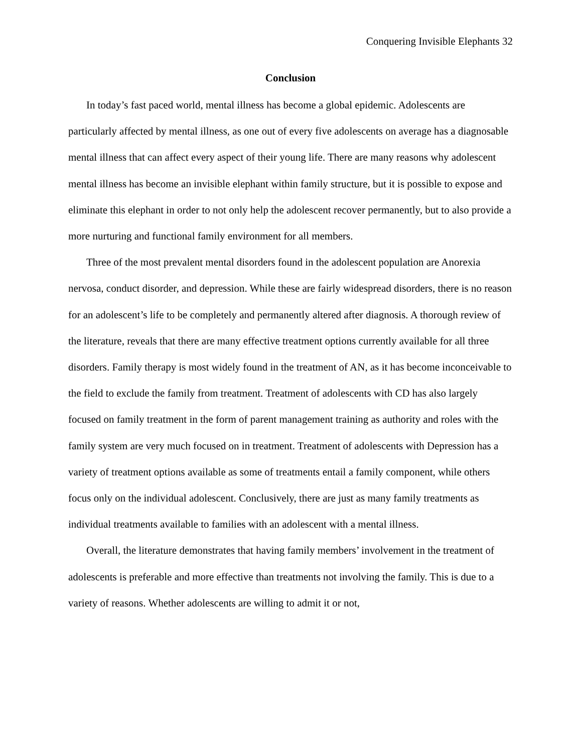Conquering Invisible Elephants 32
Conclusion
In today’s fast paced world, mental illness has become a global epidemic. Adolescents are particularly affected by mental illness, as one out of every five adolescents on average has a diagnosable mental illness that can affect every aspect of their young life. There are many reasons why adolescent mental illness has become an invisible elephant within family structure, but it is possible to expose and eliminate this elephant in order to not only help the adolescent recover permanently, but to also provide a more nurturing and functional family environment for all members.
Three of the most prevalent mental disorders found in the adolescent population are Anorexia nervosa, conduct disorder, and depression. While these are fairly widespread disorders, there is no reason for an adolescent’s life to be completely and permanently altered after diagnosis. A thorough review of the literature, reveals that there are many effective treatment options currently available for all three disorders. Family therapy is most widely found in the treatment of AN, as it has become inconceivable to the field to exclude the family from treatment. Treatment of adolescents with CD has also largely focused on family treatment in the form of parent management training as authority and roles with the family system are very much focused on in treatment. Treatment of adolescents with Depression has a variety of treatment options available as some of treatments entail a family component, while others focus only on the individual adolescent. Conclusively, there are just as many family treatments as individual treatments available to families with an adolescent with a mental illness.
Overall, the literature demonstrates that having family members’ involvement in the treatment of adolescents is preferable and more effective than treatments not involving the family. This is due to a variety of reasons. Whether adolescents are willing to admit it or not,